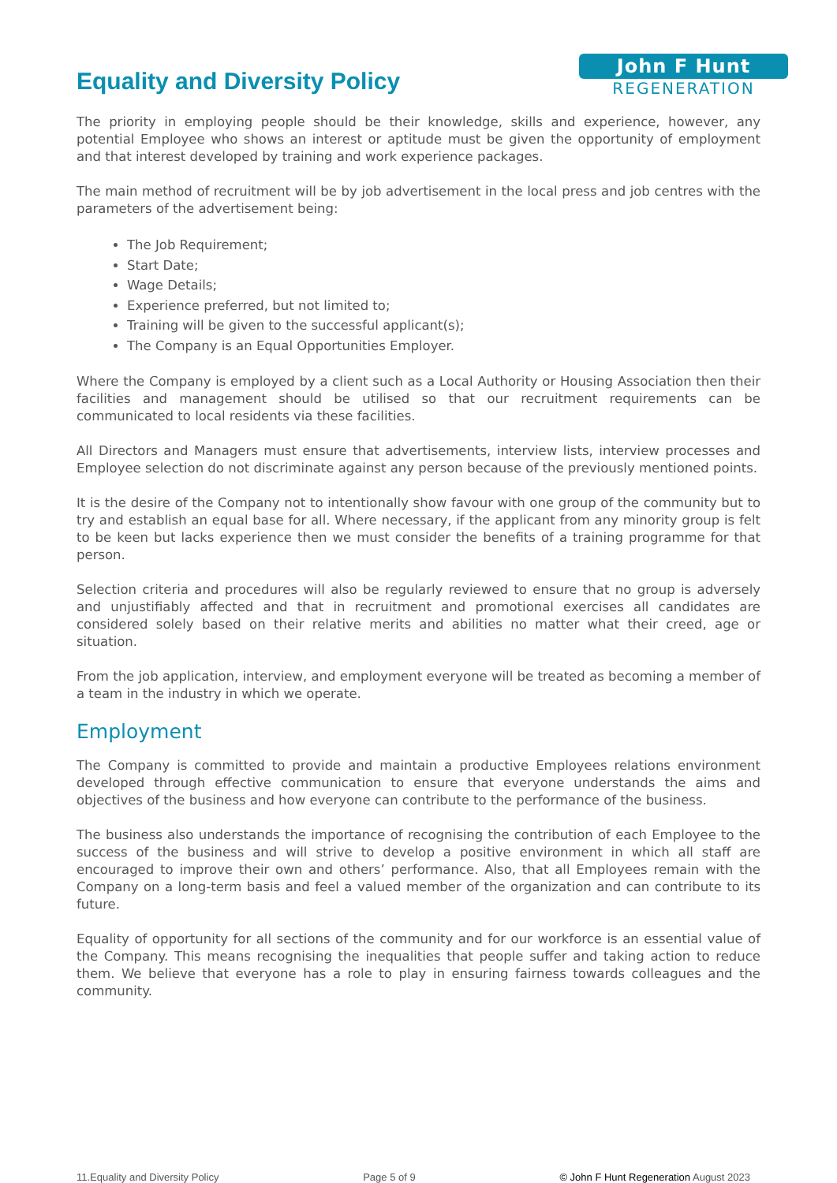Equality and Diversity Policy
John F Hunt
REGENERATION
The priority in employing people should be their knowledge, skills and experience, however, any potential Employee who shows an interest or aptitude must be given the opportunity of employment and that interest developed by training and work experience packages.
The main method of recruitment will be by job advertisement in the local press and job centres with the parameters of the advertisement being:
The Job Requirement;
Start Date;
Wage Details;
Experience preferred, but not limited to;
Training will be given to the successful applicant(s);
The Company is an Equal Opportunities Employer.
Where the Company is employed by a client such as a Local Authority or Housing Association then their facilities and management should be utilised so that our recruitment requirements can be communicated to local residents via these facilities.
All Directors and Managers must ensure that advertisements, interview lists, interview processes and Employee selection do not discriminate against any person because of the previously mentioned points.
It is the desire of the Company not to intentionally show favour with one group of the community but to try and establish an equal base for all. Where necessary, if the applicant from any minority group is felt to be keen but lacks experience then we must consider the benefits of a training programme for that person.
Selection criteria and procedures will also be regularly reviewed to ensure that no group is adversely and unjustifiably affected and that in recruitment and promotional exercises all candidates are considered solely based on their relative merits and abilities no matter what their creed, age or situation.
From the job application, interview, and employment everyone will be treated as becoming a member of a team in the industry in which we operate.
Employment
The Company is committed to provide and maintain a productive Employees relations environment developed through effective communication to ensure that everyone understands the aims and objectives of the business and how everyone can contribute to the performance of the business.
The business also understands the importance of recognising the contribution of each Employee to the success of the business and will strive to develop a positive environment in which all staff are encouraged to improve their own and others’ performance. Also, that all Employees remain with the Company on a long-term basis and feel a valued member of the organization and can contribute to its future.
Equality of opportunity for all sections of the community and for our workforce is an essential value of the Company. This means recognising the inequalities that people suffer and taking action to reduce them. We believe that everyone has a role to play in ensuring fairness towards colleagues and the community.
11.Equality and Diversity Policy Page 5 of 9 © John F Hunt Regeneration August 2023